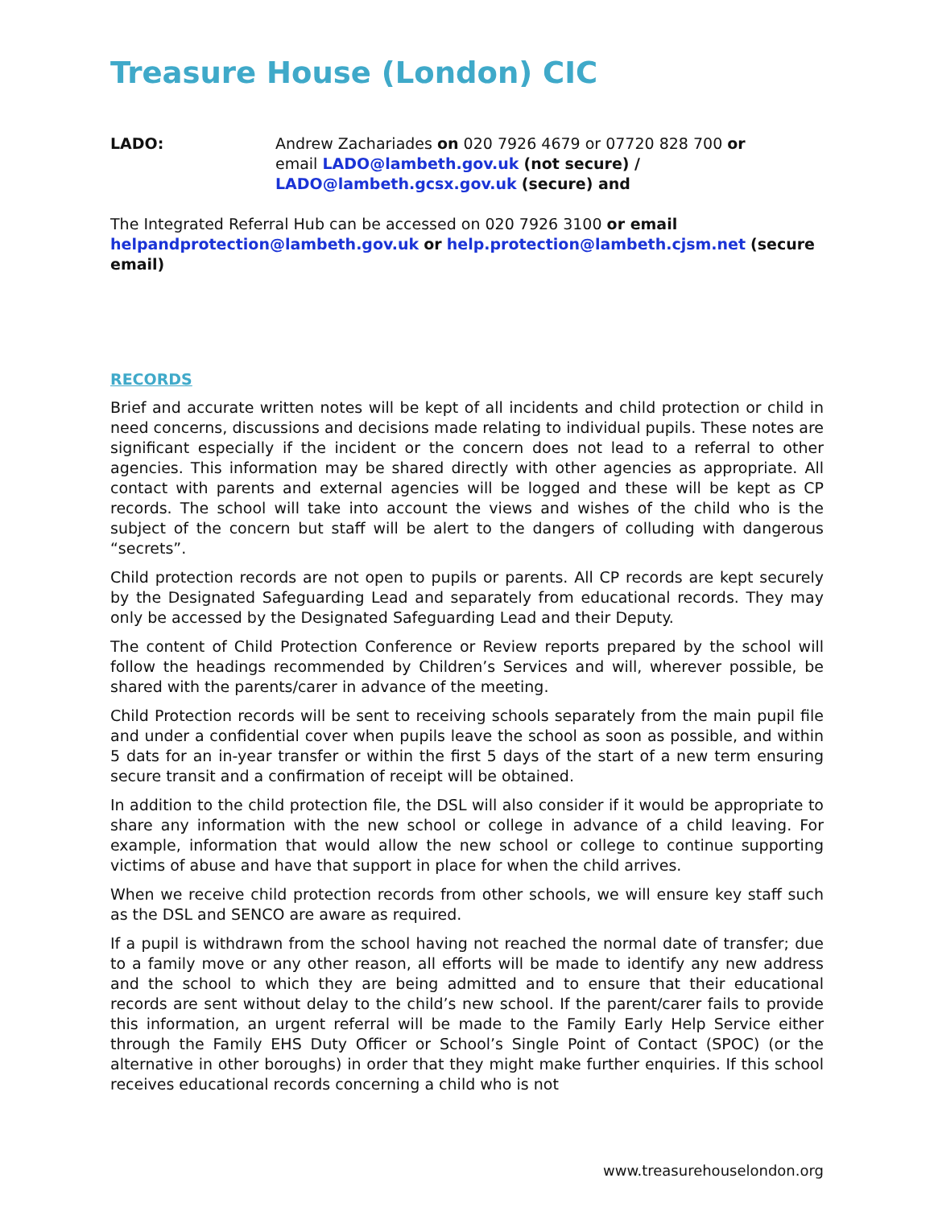Treasure House (London) CIC
LADO: Andrew Zachariades on 020 7926 4679 or 07720 828 700 or
email LADO@lambeth.gov.uk (not secure) /
LADO@lambeth.gcsx.gov.uk (secure) and
The Integrated Referral Hub can be accessed on 020 7926 3100 or email helpandprotection@lambeth.gov.uk or help.protection@lambeth.cjsm.net (secure email)
RECORDS
Brief and accurate written notes will be kept of all incidents and child protection or child in need concerns, discussions and decisions made relating to individual pupils. These notes are significant especially if the incident or the concern does not lead to a referral to other agencies. This information may be shared directly with other agencies as appropriate. All contact with parents and external agencies will be logged and these will be kept as CP records. The school will take into account the views and wishes of the child who is the subject of the concern but staff will be alert to the dangers of colluding with dangerous “secrets”.
Child protection records are not open to pupils or parents. All CP records are kept securely by the Designated Safeguarding Lead and separately from educational records. They may only be accessed by the Designated Safeguarding Lead and their Deputy.
The content of Child Protection Conference or Review reports prepared by the school will follow the headings recommended by Children’s Services and will, wherever possible, be shared with the parents/carer in advance of the meeting.
Child Protection records will be sent to receiving schools separately from the main pupil file and under a confidential cover when pupils leave the school as soon as possible, and within 5 dats for an in-year transfer or within the first 5 days of the start of a new term ensuring secure transit and a confirmation of receipt will be obtained.
In addition to the child protection file, the DSL will also consider if it would be appropriate to share any information with the new school or college in advance of a child leaving. For example, information that would allow the new school or college to continue supporting victims of abuse and have that support in place for when the child arrives.
When we receive child protection records from other schools, we will ensure key staff such as the DSL and SENCO are aware as required.
If a pupil is withdrawn from the school having not reached the normal date of transfer; due to a family move or any other reason, all efforts will be made to identify any new address and the school to which they are being admitted and to ensure that their educational records are sent without delay to the child’s new school. If the parent/carer fails to provide this information, an urgent referral will be made to the Family Early Help Service either through the Family EHS Duty Officer or School’s Single Point of Contact (SPOC) (or the alternative in other boroughs) in order that they might make further enquiries. If this school receives educational records concerning a child who is not
www.treasurehouselondon.org